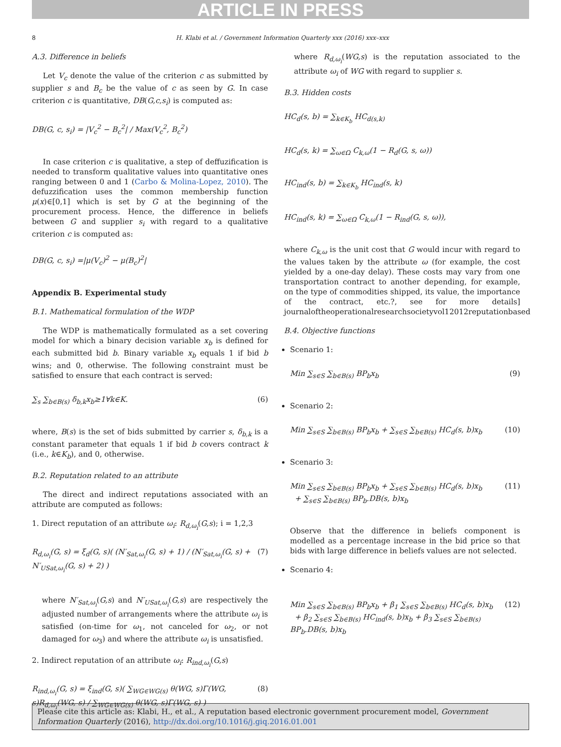ARTICLE IN PRESS
8 H. Klabi et al. / Government Information Quarterly xxx (2016) xxx–xxx
A.3. Difference in beliefs
Let V<sub>c</sub> denote the value of the criterion c as submitted by supplier s and B<sub>c</sub> be the value of c as seen by G. In case criterion c is quantitative, DB(G,c,s<sub>i</sub>) is computed as:
DB(G, c, s<sub>i</sub>) = |V<sub>c</sub><sup>2</sup> − B<sub>c</sub><sup>2</sup>| / Max(V<sub>c</sub><sup>2</sup>, B<sub>c</sub><sup>2</sup>)
In case criterion c is qualitative, a step of deffuzification is needed to transform qualitative values into quantitative ones ranging between 0 and 1 (Carbo & Molina-Lopez, 2010). The defuzzification uses the common membership function μ(x)∈[0,1] which is set by G at the beginning of the procurement process. Hence, the difference in beliefs between G and supplier s<sub>i</sub> with regard to a qualitative criterion c is computed as:
DB(G, c, s<sub>i</sub>) =|μ(V<sub>c</sub>)<sup>2</sup> − μ(B<sub>c</sub>)<sup>2</sup>|
Appendix B. Experimental study
B.1. Mathematical formulation of the WDP
The WDP is mathematically formulated as a set covering model for which a binary decision variable x<sub>b</sub> is defined for each submitted bid b. Binary variable x<sub>b</sub> equals 1 if bid b wins; and 0, otherwise. The following constraint must be satisfied to ensure that each contract is served:
∑<sub>s</sub> ∑<sub>b∈B(s)</sub> δ<sub>b,k</sub>x<sub>b</sub>≥1∀k∈K. (6)
where, B(s) is the set of bids submitted by carrier s, δ<sub>b,k</sub> is a constant parameter that equals 1 if bid b covers contract k (i.e., k∈K<sub>b</sub>), and 0, otherwise.
B.2. Reputation related to an attribute
The direct and indirect reputations associated with an attribute are computed as follows:
1. Direct reputation of an attribute ω<sub>i</sub>: R<sub>d,ω<sub>i</sub></sub>(G,s); i = 1,2,3
R<sub>d,ω<sub>i</sub></sub>(G, s) = ξ<sub>d</sub>(G, s)( (N′<sub>Sat,ω<sub>i</sub></sub>(G, s) + 1) / (N′<sub>Sat,ω<sub>i</sub></sub>(G, s) + N′<sub>USat,ω<sub>i</sub></sub>(G, s) + 2) ) (7)
where N′<sub>Sat,ω<sub>i</sub></sub>(G,s) and N′<sub>USat,ω<sub>i</sub></sub>(G,s) are respectively the adjusted number of arrangements where the attribute ω<sub>i</sub> is satisfied (on-time for ω<sub>1</sub>, not canceled for ω<sub>2</sub>, or not damaged for ω<sub>3</sub>) and where the attribute ω<sub>i</sub> is unsatisfied.
2. Indirect reputation of an attribute ω<sub>i</sub>: R<sub>ind,ω<sub>i</sub></sub>(G,s)
R<sub>ind,ω<sub>i</sub></sub>(G, s) = ξ<sub>ind</sub>(G, s)( ∑<sub>WG∈WG(s)</sub> θ(WG, s)Γ(WG, s)R<sub>d,ω<sub>i</sub></sub>(WG, s) / ∑<sub>WG∈WG(s)</sub> θ(WG, s)Γ(WG, s) ) (8)
where R<sub>d,ω<sub>i</sub></sub>(WG,s) is the reputation associated to the attribute ω<sub>i</sub> of WG with regard to supplier s.
B.3. Hidden costs
HC<sub>d</sub>(s, b) = ∑<sub>k∈K<sub>b</sub></sub> HC<sub>d(s,k)</sub>
HC<sub>d</sub>(s, k) = ∑<sub>ω∈Ω</sub> C<sub>k,ω</sub>(1 − R<sub>d</sub>(G, s, ω))
HC<sub>ind</sub>(s, b) = ∑<sub>k∈K<sub>b</sub></sub> HC<sub>ind</sub>(s, k)
HC<sub>ind</sub>(s, k) = ∑<sub>ω∈Ω</sub> C<sub>k,ω</sub>(1 − R<sub>ind</sub>(G, s, ω)),
where C<sub>k,ω</sub> is the unit cost that G would incur with regard to the values taken by the attribute ω (for example, the cost yielded by a one-day delay). These costs may vary from one transportation contract to another depending, for example, on the type of commodities shipped, its value, the importance of the contract, etc.?, see for more details] journaloftheoperationalresearchsocietyvol12012reputationbased
B.4. Objective functions
Scenario 1:
Min ∑<sub>s∈S</sub> ∑<sub>b∈B(s)</sub> BP<sub>b</sub>x<sub>b</sub> (9)
Scenario 2:
Min ∑<sub>s∈S</sub> ∑<sub>b∈B(s)</sub> BP<sub>b</sub>x<sub>b</sub> + ∑<sub>s∈S</sub> ∑<sub>b∈B(s)</sub> HC<sub>d</sub>(s, b)x<sub>b</sub> (10)
Scenario 3:
Min ∑<sub>s∈S</sub> ∑<sub>b∈B(s)</sub> BP<sub>b</sub>x<sub>b</sub> + ∑<sub>s∈S</sub> ∑<sub>b∈B(s)</sub> HC<sub>d</sub>(s, b)x<sub>b</sub>
+ ∑<sub>s∈S</sub> ∑<sub>b∈B(s)</sub> BP<sub>b</sub>.DB(s, b)x<sub>b</sub> (11)
Observe that the difference in beliefs component is modelled as a percentage increase in the bid price so that bids with large difference in beliefs values are not selected.
Scenario 4:
Min ∑<sub>s∈S</sub> ∑<sub>b∈B(s)</sub> BP<sub>b</sub>x<sub>b</sub> + β<sub>1</sub> ∑<sub>s∈S</sub> ∑<sub>b∈B(s)</sub> HC<sub>d</sub>(s, b)x<sub>b</sub>
+ β<sub>2</sub> ∑<sub>s∈S</sub> ∑<sub>b∈B(s)</sub> HC<sub>ind</sub>(s, b)x<sub>b</sub> + β<sub>3</sub> ∑<sub>s∈S</sub> ∑<sub>b∈B(s)</sub> BP<sub>b</sub>.DB(s, b)x<sub>b</sub> (12)
Please cite this article as: Klabi, H., et al., A reputation based electronic government procurement model, Government Information Quarterly (2016), http://dx.doi.org/10.1016/j.giq.2016.01.001